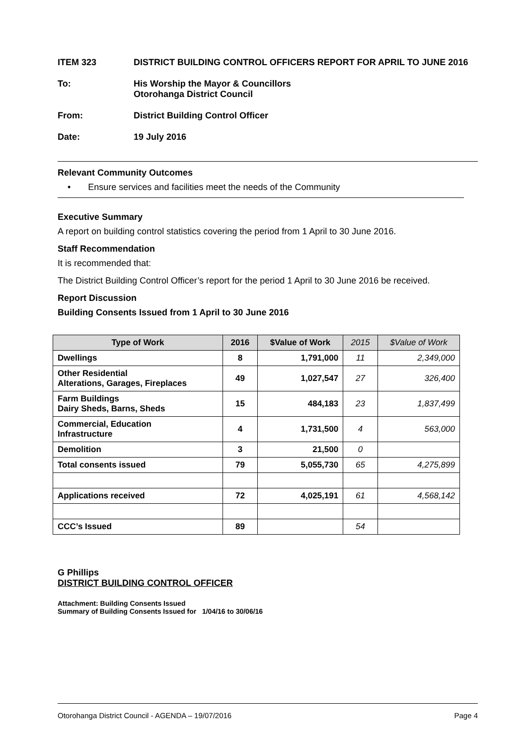ITEM 323 DISTRICT BUILDING CONTROL OFFICERS REPORT FOR APRIL TO JUNE 2016
To: His Worship the Mayor & Councillors
Otorohanga District Council
From: District Building Control Officer
Date: 19 July 2016
Relevant Community Outcomes
• Ensure services and facilities meet the needs of the Community
Executive Summary
A report on building control statistics covering the period from 1 April to 30 June 2016.
Staff Recommendation
It is recommended that:
The District Building Control Officer’s report for the period 1 April to 30 June 2016 be received.
Report Discussion
Building Consents Issued from 1 April to 30 June 2016
| Type of Work | 2016 | $Value of Work | 2015 | $Value of Work |
| --- | --- | --- | --- | --- |
| Dwellings | 8 | 1,791,000 | 11 | 2,349,000 |
| Other Residential Alterations, Garages, Fireplaces | 49 | 1,027,547 | 27 | 326,400 |
| Farm Buildings Dairy Sheds, Barns, Sheds | 15 | 484,183 | 23 | 1,837,499 |
| Commercial, Education Infrastructure | 4 | 1,731,500 | 4 | 563,000 |
| Demolition | 3 | 21,500 | 0 | |
| Total consents issued | 79 | 5,055,730 | 65 | 4,275,899 |
| Applications received | 72 | 4,025,191 | 61 | 4,568,142 |
| CCC’s Issued | 89 | | 54 | |
G Phillips
DISTRICT BUILDING CONTROL OFFICER
Attachment: Building Consents Issued
Summary of Building Consents Issued for 1/04/16 to 30/06/16
Otorohanga District Council - AGENDA – 19/07/2016 Page 4